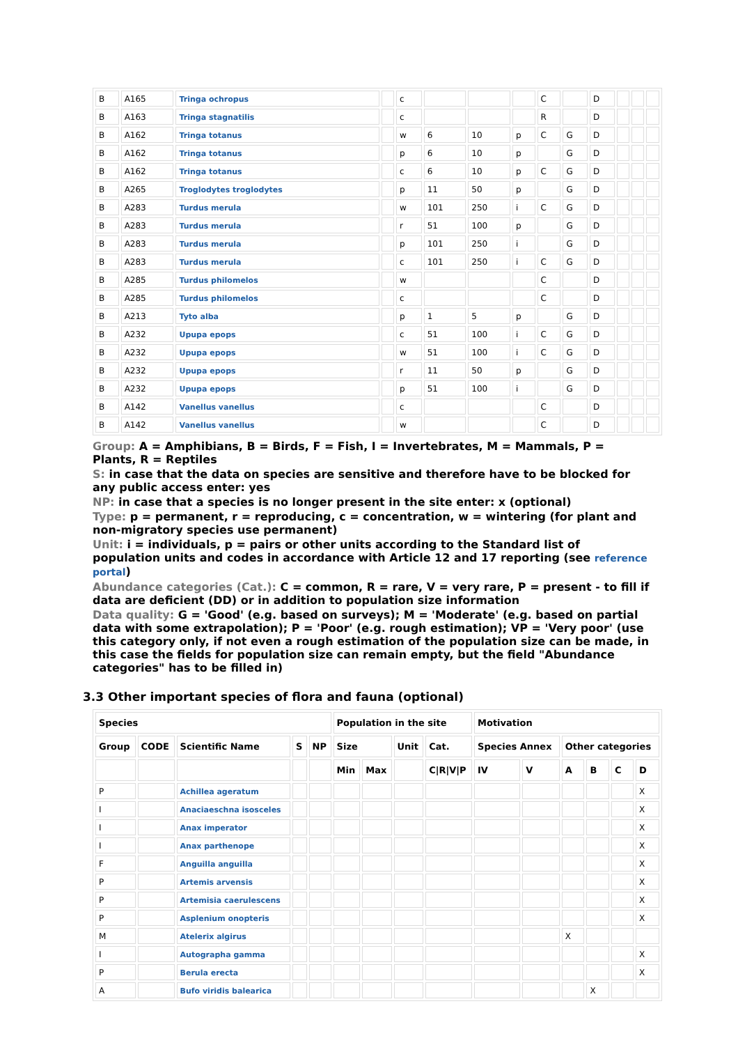| B | A165 | Tringa ochropus | | c | | | | C | | D | | | |
| B | A163 | Tringa stagnatilis | | c | | | | R | | D | | | |
| B | A162 | Tringa totanus | | w | 6 | 10 | p | C | G | D | | | |
| B | A162 | Tringa totanus | | p | 6 | 10 | p | | G | D | | | |
| B | A162 | Tringa totanus | | c | 6 | 10 | p | C | G | D | | | |
| B | A265 | Troglodytes troglodytes | | p | 11 | 50 | p | | G | D | | | |
| B | A283 | Turdus merula | | w | 101 | 250 | i | C | G | D | | | |
| B | A283 | Turdus merula | | r | 51 | 100 | p | | G | D | | | |
| B | A283 | Turdus merula | | p | 101 | 250 | i | | G | D | | | |
| B | A283 | Turdus merula | | c | 101 | 250 | i | C | G | D | | | |
| B | A285 | Turdus philomelos | | w | | | | C | | D | | | |
| B | A285 | Turdus philomelos | | c | | | | C | | D | | | |
| B | A213 | Tyto alba | | p | 1 | 5 | p | | G | D | | | |
| B | A232 | Upupa epops | | c | 51 | 100 | i | C | G | D | | | |
| B | A232 | Upupa epops | | w | 51 | 100 | i | C | G | D | | | |
| B | A232 | Upupa epops | | r | 11 | 50 | p | | G | D | | | |
| B | A232 | Upupa epops | | p | 51 | 100 | i | | G | D | | | |
| B | A142 | Vanellus vanellus | | c | | | | C | | D | | | |
| B | A142 | Vanellus vanellus | | w | | | | C | | D | | | |
Group: A = Amphibians, B = Birds, F = Fish, I = Invertebrates, M = Mammals, P = Plants, R = Reptiles
S: in case that the data on species are sensitive and therefore have to be blocked for any public access enter: yes
NP: in case that a species is no longer present in the site enter: x (optional)
Type: p = permanent, r = reproducing, c = concentration, w = wintering (for plant and non-migratory species use permanent)
Unit: i = individuals, p = pairs or other units according to the Standard list of population units and codes in accordance with Article 12 and 17 reporting (see reference portal)
Abundance categories (Cat.): C = common, R = rare, V = very rare, P = present - to fill if data are deficient (DD) or in addition to population size information
Data quality: G = 'Good' (e.g. based on surveys); M = 'Moderate' (e.g. based on partial data with some extrapolation); P = 'Poor' (e.g. rough estimation); VP = 'Very poor' (use this category only, if not even a rough estimation of the population size can be made, in this case the fields for population size can remain empty, but the field "Abundance categories" has to be filled in)
3.3 Other important species of flora and fauna (optional)
| Species | | | | | Population in the site | | | | Motivation | | | | | |
| --- | --- | --- | --- | --- | --- | --- | --- | --- | --- | --- | --- | --- | --- | --- |
| Group | CODE | Scientific Name | S | NP | Size | | Unit | Cat. | Species Annex | | Other categories | | | |
| | | | | | Min | Max | | C/R/V/P | IV | V | A | B | C | D |
| P | | Achillea ageratum | | | | | | | | | | | | X |
| I | | Anaciaeschna isosceles | | | | | | | | | | | | X |
| I | | Anax imperator | | | | | | | | | | | | X |
| I | | Anax parthenope | | | | | | | | | | | | X |
| F | | Anguilla anguilla | | | | | | | | | | | | X |
| P | | Artemis arvensis | | | | | | | | | | | | X |
| P | | Artemisia caerulescens | | | | | | | | | | | | X |
| P | | Asplenium onopteris | | | | | | | | | | | | X |
| M | | Atelerix algirus | | | | | | | | | X | | | |
| I | | Autographa gamma | | | | | | | | | | | | X |
| P | | Berula erecta | | | | | | | | | | | | X |
| A | | Bufo viridis balearica | | | | | | | | | | X | | |